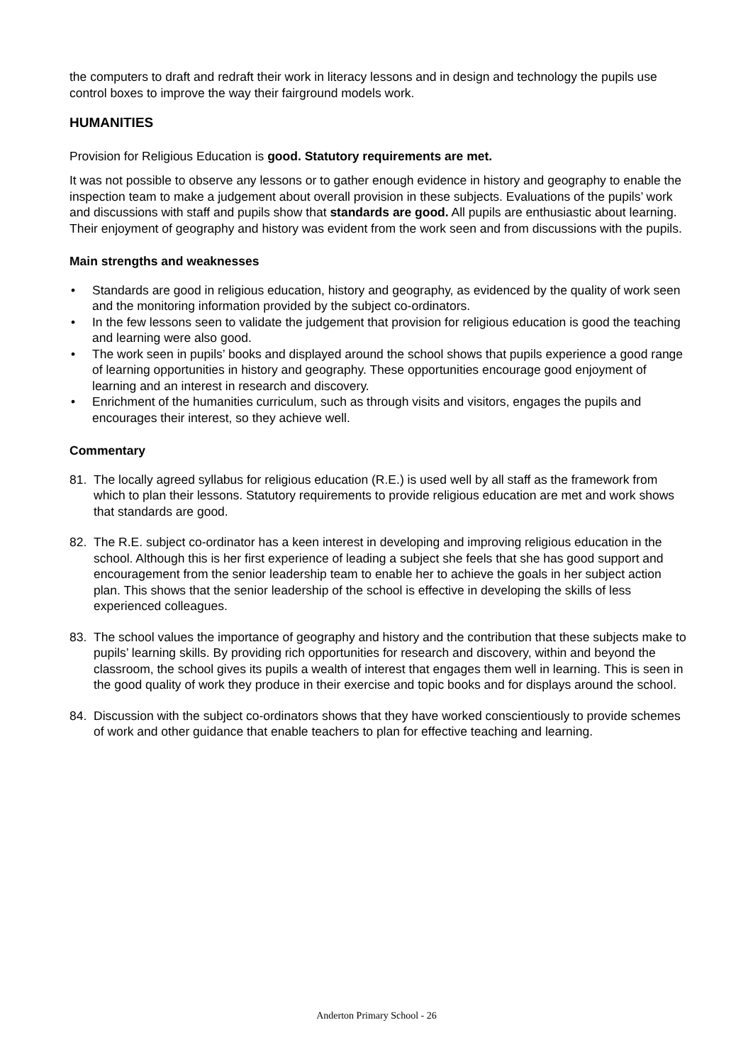the computers to draft and redraft their work in literacy lessons and in design and technology the pupils use control boxes to improve the way their fairground models work.
HUMANITIES
Provision for Religious Education is good. Statutory requirements are met.
It was not possible to observe any lessons or to gather enough evidence in history and geography to enable the inspection team to make a judgement about overall provision in these subjects. Evaluations of the pupils’ work and discussions with staff and pupils show that standards are good. All pupils are enthusiastic about learning. Their enjoyment of geography and history was evident from the work seen and from discussions with the pupils.
Main strengths and weaknesses
• Standards are good in religious education, history and geography, as evidenced by the quality of work seen and the monitoring information provided by the subject co-ordinators.
• In the few lessons seen to validate the judgement that provision for religious education is good the teaching and learning were also good.
• The work seen in pupils’ books and displayed around the school shows that pupils experience a good range of learning opportunities in history and geography. These opportunities encourage good enjoyment of learning and an interest in research and discovery.
• Enrichment of the humanities curriculum, such as through visits and visitors, engages the pupils and encourages their interest, so they achieve well.
Commentary
81. The locally agreed syllabus for religious education (R.E.) is used well by all staff as the framework from which to plan their lessons. Statutory requirements to provide religious education are met and work shows that standards are good.
82. The R.E. subject co-ordinator has a keen interest in developing and improving religious education in the school. Although this is her first experience of leading a subject she feels that she has good support and encouragement from the senior leadership team to enable her to achieve the goals in her subject action plan. This shows that the senior leadership of the school is effective in developing the skills of less experienced colleagues.
83. The school values the importance of geography and history and the contribution that these subjects make to pupils’ learning skills. By providing rich opportunities for research and discovery, within and beyond the classroom, the school gives its pupils a wealth of interest that engages them well in learning. This is seen in the good quality of work they produce in their exercise and topic books and for displays around the school.
84. Discussion with the subject co-ordinators shows that they have worked conscientiously to provide schemes of work and other guidance that enable teachers to plan for effective teaching and learning.
Anderton Primary School - 26